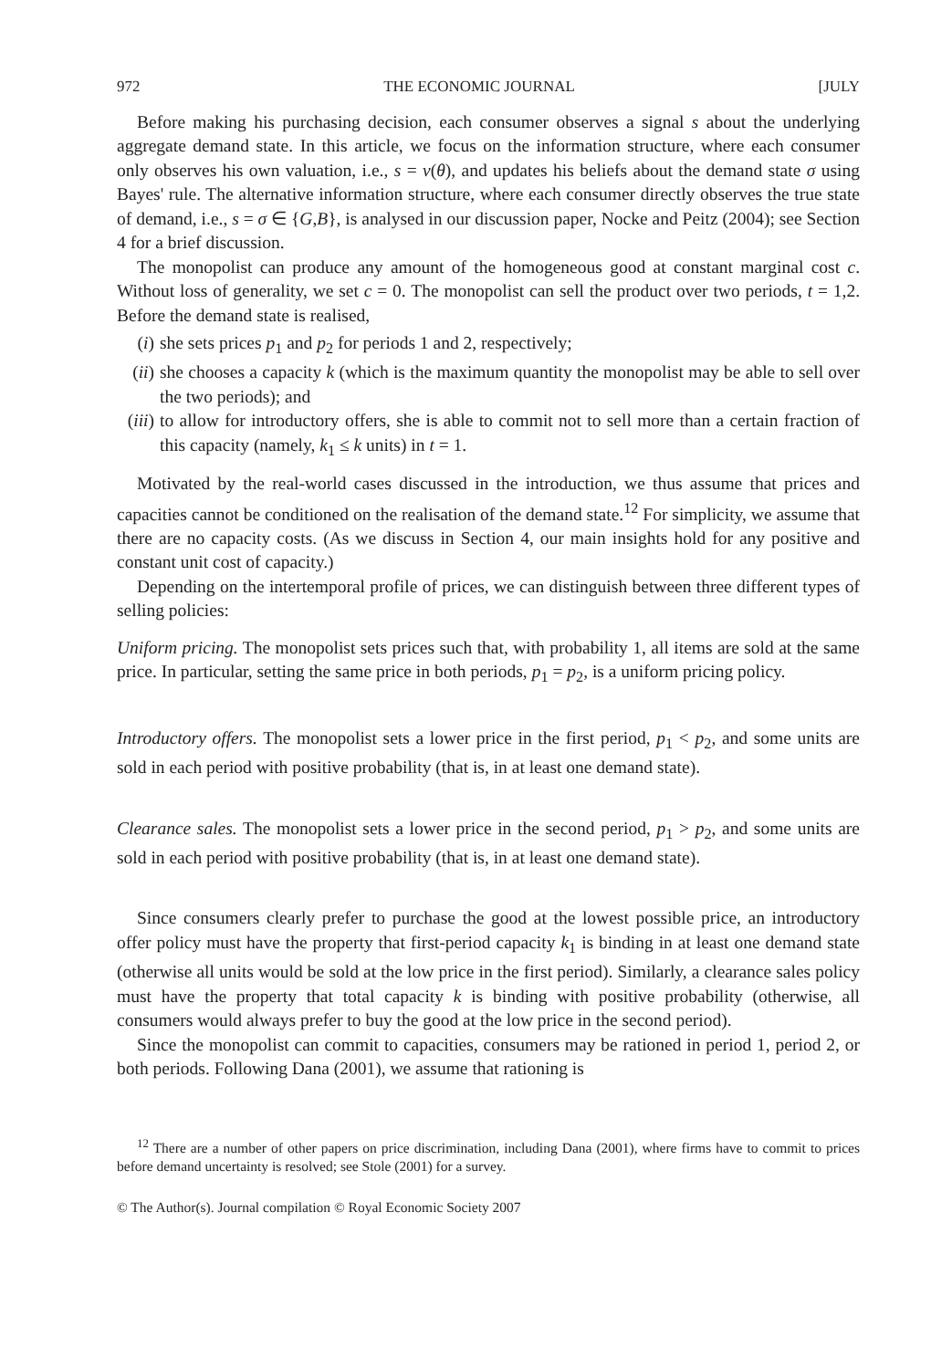972 THE ECONOMIC JOURNAL [JULY
Before making his purchasing decision, each consumer observes a signal s about the underlying aggregate demand state. In this article, we focus on the information structure, where each consumer only observes his own valuation, i.e., s = v(θ), and updates his beliefs about the demand state σ using Bayes' rule. The alternative information structure, where each consumer directly observes the true state of demand, i.e., s = σ ∈ {G,B}, is analysed in our discussion paper, Nocke and Peitz (2004); see Section 4 for a brief discussion.
The monopolist can produce any amount of the homogeneous good at constant marginal cost c. Without loss of generality, we set c = 0. The monopolist can sell the product over two periods, t = 1,2. Before the demand state is realised,
(i) she sets prices p<sub>1</sub> and p<sub>2</sub> for periods 1 and 2, respectively;
(ii) she chooses a capacity k (which is the maximum quantity the monopolist may be able to sell over the two periods); and
(iii) to allow for introductory offers, she is able to commit not to sell more than a certain fraction of this capacity (namely, k<sub>1</sub> ≤ k units) in t = 1.
Motivated by the real-world cases discussed in the introduction, we thus assume that prices and capacities cannot be conditioned on the realisation of the demand state.<sup>12</sup> For simplicity, we assume that there are no capacity costs. (As we discuss in Section 4, our main insights hold for any positive and constant unit cost of capacity.)
Depending on the intertemporal profile of prices, we can distinguish between three different types of selling policies:
Uniform pricing. The monopolist sets prices such that, with probability 1, all items are sold at the same price. In particular, setting the same price in both periods, p<sub>1</sub> = p<sub>2</sub>, is a uniform pricing policy.
Introductory offers. The monopolist sets a lower price in the first period, p<sub>1</sub> < p<sub>2</sub>, and some units are sold in each period with positive probability (that is, in at least one demand state).
Clearance sales. The monopolist sets a lower price in the second period, p<sub>1</sub> > p<sub>2</sub>, and some units are sold in each period with positive probability (that is, in at least one demand state).
Since consumers clearly prefer to purchase the good at the lowest possible price, an introductory offer policy must have the property that first-period capacity k<sub>1</sub> is binding in at least one demand state (otherwise all units would be sold at the low price in the first period). Similarly, a clearance sales policy must have the property that total capacity k is binding with positive probability (otherwise, all consumers would always prefer to buy the good at the low price in the second period).
Since the monopolist can commit to capacities, consumers may be rationed in period 1, period 2, or both periods. Following Dana (2001), we assume that rationing is
<sup>12</sup> There are a number of other papers on price discrimination, including Dana (2001), where firms have to commit to prices before demand uncertainty is resolved; see Stole (2001) for a survey.
© The Author(s). Journal compilation © Royal Economic Society 2007